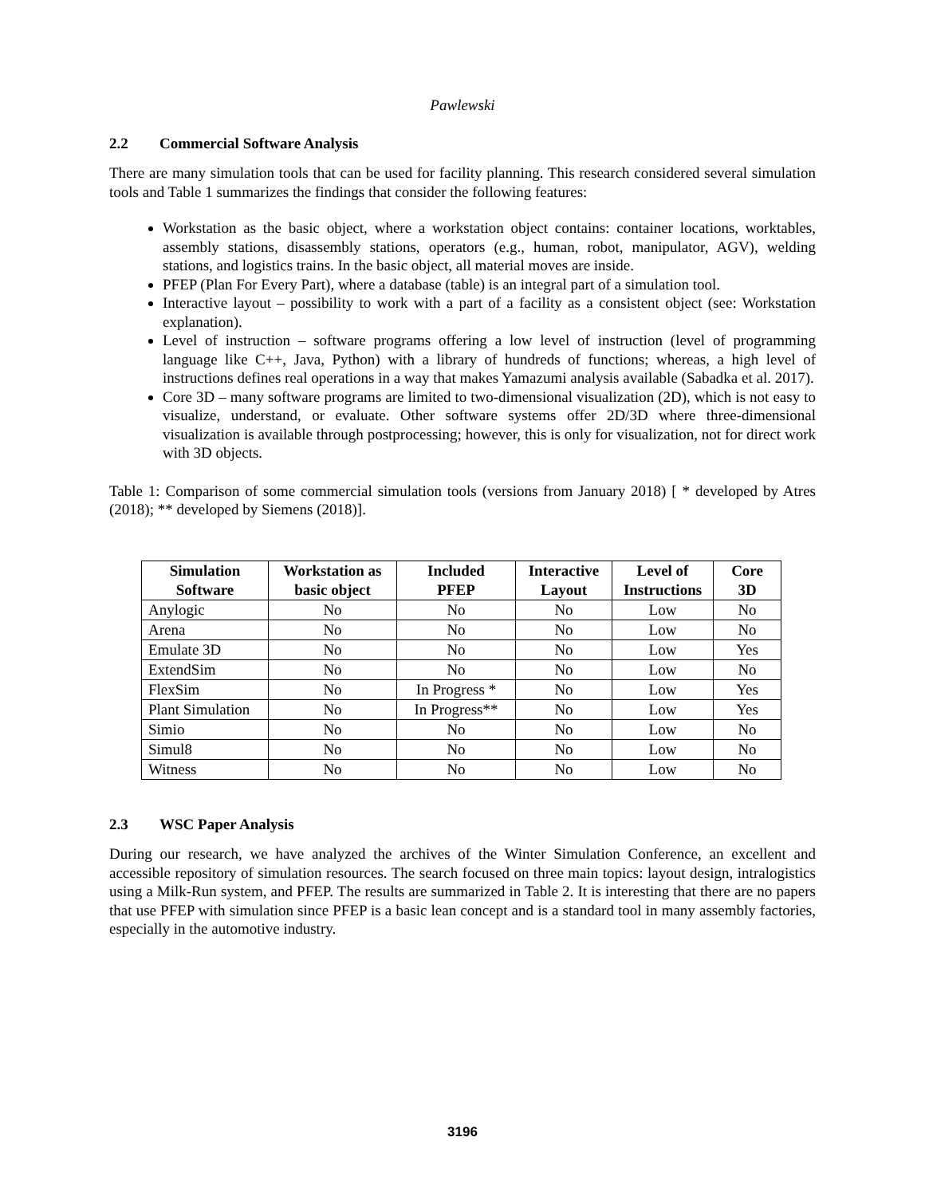Pawlewski
2.2 Commercial Software Analysis
There are many simulation tools that can be used for facility planning. This research considered several simulation tools and Table 1 summarizes the findings that consider the following features:
Workstation as the basic object, where a workstation object contains: container locations, worktables, assembly stations, disassembly stations, operators (e.g., human, robot, manipulator, AGV), welding stations, and logistics trains. In the basic object, all material moves are inside.
PFEP (Plan For Every Part), where a database (table) is an integral part of a simulation tool.
Interactive layout – possibility to work with a part of a facility as a consistent object (see: Workstation explanation).
Level of instruction – software programs offering a low level of instruction (level of programming language like C++, Java, Python) with a library of hundreds of functions; whereas, a high level of instructions defines real operations in a way that makes Yamazumi analysis available (Sabadka et al. 2017).
Core 3D – many software programs are limited to two-dimensional visualization (2D), which is not easy to visualize, understand, or evaluate. Other software systems offer 2D/3D where three-dimensional visualization is available through postprocessing; however, this is only for visualization, not for direct work with 3D objects.
Table 1: Comparison of some commercial simulation tools (versions from January 2018) [ * developed by Atres (2018); ** developed by Siemens (2018)].
| Simulation Software | Workstation as basic object | Included PFEP | Interactive Layout | Level of Instructions | Core 3D |
| --- | --- | --- | --- | --- | --- |
| Anylogic | No | No | No | Low | No |
| Arena | No | No | No | Low | No |
| Emulate 3D | No | No | No | Low | Yes |
| ExtendSim | No | No | No | Low | No |
| FlexSim | No | In Progress * | No | Low | Yes |
| Plant Simulation | No | In Progress** | No | Low | Yes |
| Simio | No | No | No | Low | No |
| Simul8 | No | No | No | Low | No |
| Witness | No | No | No | Low | No |
2.3 WSC Paper Analysis
During our research, we have analyzed the archives of the Winter Simulation Conference, an excellent and accessible repository of simulation resources. The search focused on three main topics: layout design, intralogistics using a Milk-Run system, and PFEP. The results are summarized in Table 2. It is interesting that there are no papers that use PFEP with simulation since PFEP is a basic lean concept and is a standard tool in many assembly factories, especially in the automotive industry.
3196